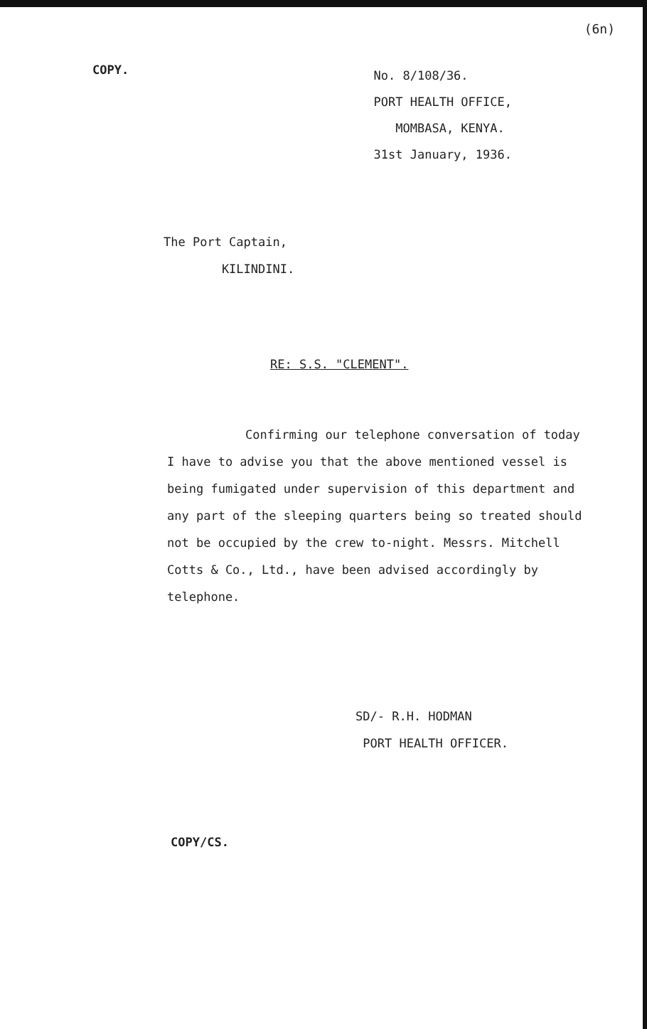(6n)
COPY.
No. 8/108/36.
PORT HEALTH OFFICE,
MOMBASA, KENYA.
31st January, 1936.
The Port Captain,
KILINDINI.
RE: S.S. "CLEMENT".
Confirming our telephone conversation of today I have to advise you that the above mentioned vessel is being fumigated under supervision of this department and any part of the sleeping quarters being so treated should not be occupied by the crew to-night. Messrs. Mitchell Cotts & Co., Ltd., have been advised accordingly by telephone.
SD/- R.H. HODMAN
PORT HEALTH OFFICER.
COPY/CS.